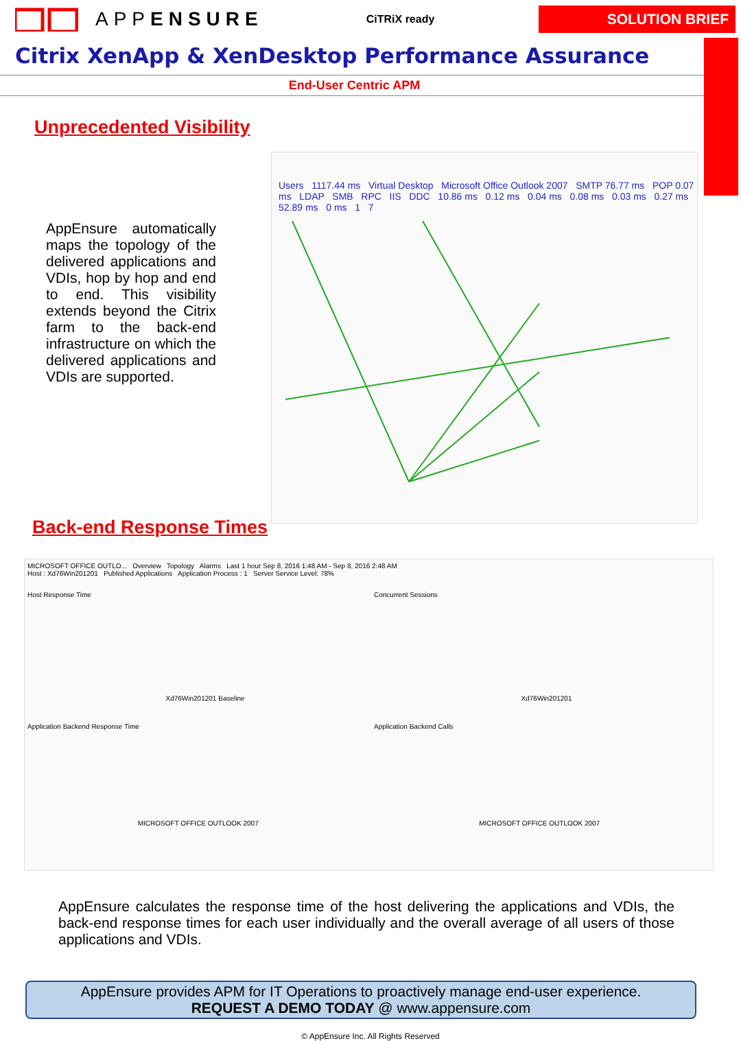SOLUTION BRIEF
APPENSURE CiTRiX ready
Citrix XenApp & XenDesktop Performance Assurance
End-User Centric APM
Unprecedented Visibility
AppEnsure automatically maps the topology of the delivered applications and VDIs, hop by hop and end to end. This visibility extends beyond the Citrix farm to the back-end infrastructure on which the delivered applications and VDIs are supported.
Users 1117.44 ms Virtual Desktop Microsoft Office Outlook 2007 SMTP 76.77 ms POP 0.07 ms LDAP SMB RPC IIS DDC 10.86 ms 0.12 ms 0.04 ms 0.08 ms 0.03 ms 0.27 ms 52.89 ms 0 ms 1 7
Back-end Response Times
MICROSOFT OFFICE OUTLO... Overview Topology Alarms Last 1 hour Sep 8, 2016 1:48 AM - Sep 8, 2016 2:48 AM
Host : Xd76Win201201 Published Applications Application Process : 1 Server Service Level: 78%
Host Response Time Concurrent Sessions
Xd76Win201201 Baseline Xd76Win201201
Application Backend Response Time Application Backend Calls
MICROSOFT OFFICE OUTLOOK 2007 MICROSOFT OFFICE OUTLOOK 2007
AppEnsure calculates the response time of the host delivering the applications and VDIs, the back-end response times for each user individually and the overall average of all users of those applications and VDIs.
AppEnsure provides APM for IT Operations to proactively manage end-user experience.
REQUEST A DEMO TODAY @ www.appensure.com
© AppEnsure Inc. All Rights Reserved